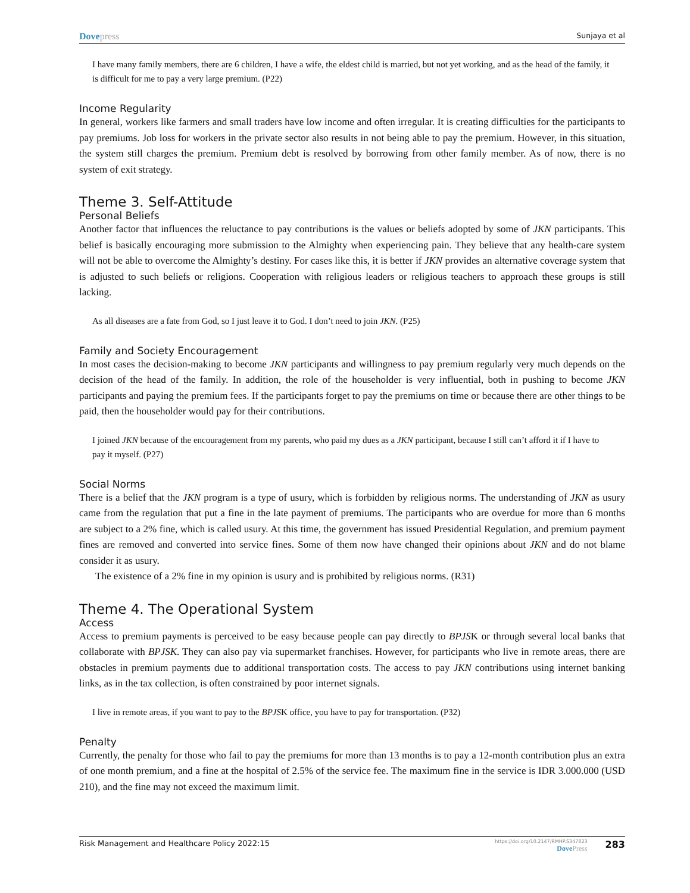Dovepress
Sunjaya et al
I have many family members, there are 6 children, I have a wife, the eldest child is married, but not yet working, and as the head of the family, it is difficult for me to pay a very large premium. (P22)
Income Regularity
In general, workers like farmers and small traders have low income and often irregular. It is creating difficulties for the participants to pay premiums. Job loss for workers in the private sector also results in not being able to pay the premium. However, in this situation, the system still charges the premium. Premium debt is resolved by borrowing from other family member. As of now, there is no system of exit strategy.
Theme 3. Self-Attitude
Personal Beliefs
Another factor that influences the reluctance to pay contributions is the values or beliefs adopted by some of JKN participants. This belief is basically encouraging more submission to the Almighty when experiencing pain. They believe that any health-care system will not be able to overcome the Almighty’s destiny. For cases like this, it is better if JKN provides an alternative coverage system that is adjusted to such beliefs or religions. Cooperation with religious leaders or religious teachers to approach these groups is still lacking.
As all diseases are a fate from God, so I just leave it to God. I don’t need to join JKN. (P25)
Family and Society Encouragement
In most cases the decision-making to become JKN participants and willingness to pay premium regularly very much depends on the decision of the head of the family. In addition, the role of the householder is very influential, both in pushing to become JKN participants and paying the premium fees. If the participants forget to pay the premiums on time or because there are other things to be paid, then the householder would pay for their contributions.
I joined JKN because of the encouragement from my parents, who paid my dues as a JKN participant, because I still can’t afford it if I have to pay it myself. (P27)
Social Norms
There is a belief that the JKN program is a type of usury, which is forbidden by religious norms. The understanding of JKN as usury came from the regulation that put a fine in the late payment of premiums. The participants who are overdue for more than 6 months are subject to a 2% fine, which is called usury. At this time, the government has issued Presidential Regulation, and premium payment fines are removed and converted into service fines. Some of them now have changed their opinions about JKN and do not blame consider it as usury.
The existence of a 2% fine in my opinion is usury and is prohibited by religious norms. (R31)
Theme 4. The Operational System
Access
Access to premium payments is perceived to be easy because people can pay directly to BPJSK or through several local banks that collaborate with BPJSK. They can also pay via supermarket franchises. However, for participants who live in remote areas, there are obstacles in premium payments due to additional transportation costs. The access to pay JKN contributions using internet banking links, as in the tax collection, is often constrained by poor internet signals.
I live in remote areas, if you want to pay to the BPJSK office, you have to pay for transportation. (P32)
Penalty
Currently, the penalty for those who fail to pay the premiums for more than 13 months is to pay a 12-month contribution plus an extra of one month premium, and a fine at the hospital of 2.5% of the service fee. The maximum fine in the service is IDR 3.000.000 (USD 210), and the fine may not exceed the maximum limit.
Risk Management and Healthcare Policy 2022:15
https://doi.org/10.2147/RMHP.S347823
DovePress
283